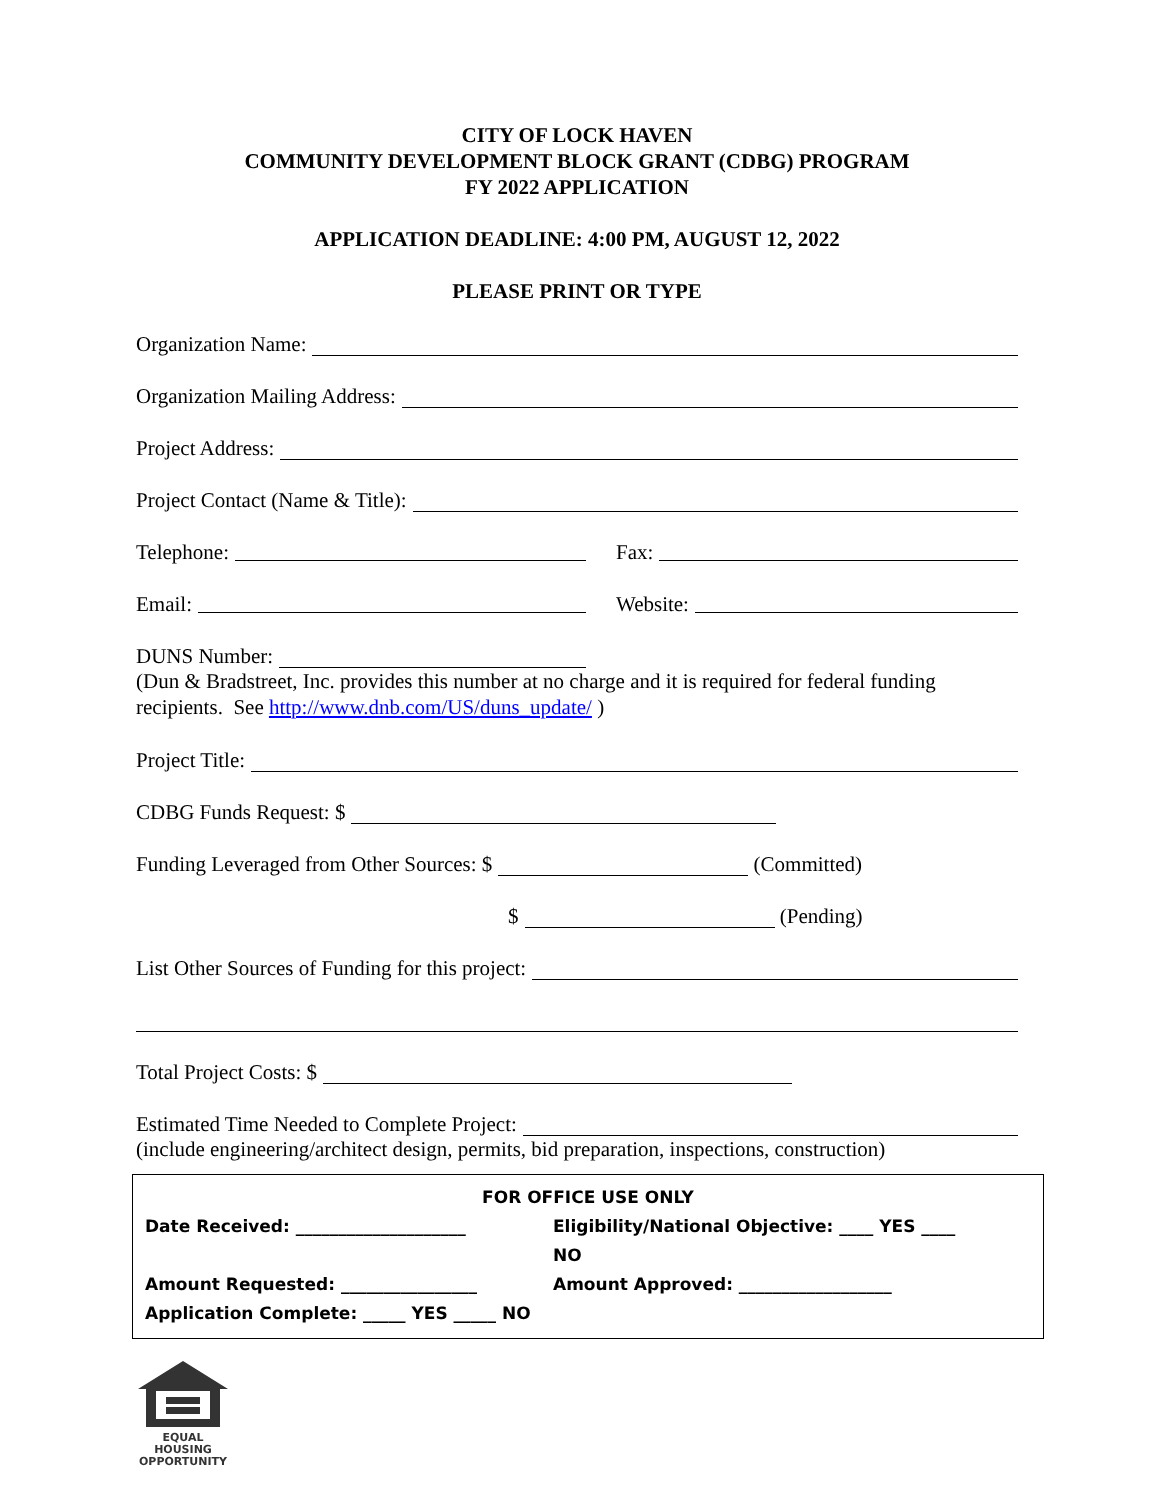CITY OF LOCK HAVEN
COMMUNITY DEVELOPMENT BLOCK GRANT (CDBG) PROGRAM
FY 2022 APPLICATION
APPLICATION DEADLINE: 4:00 PM, AUGUST 12, 2022
PLEASE PRINT OR TYPE
Organization Name:
Organization Mailing Address:
Project Address:
Project Contact (Name & Title):
Telephone: Fax:
Email: Website:
DUNS Number:
(Dun & Bradstreet, Inc. provides this number at no charge and it is required for federal funding recipients. See http://www.dnb.com/US/duns_update/ )
Project Title:
CDBG Funds Request: $
Funding Leveraged from Other Sources: $ (Committed)
$ (Pending)
List Other Sources of Funding for this project:
Total Project Costs: $
Estimated Time Needed to Complete Project:
(include engineering/architect design, permits, bid preparation, inspections, construction)
FOR OFFICE USE ONLY
Date Received: ____________________ Eligibility/National Objective: ____ YES ____ NO
Amount Requested: ________________ Amount Approved: __________________
Application Complete: _____ YES _____ NO
EQUAL HOUSING
OPPORTUNITY